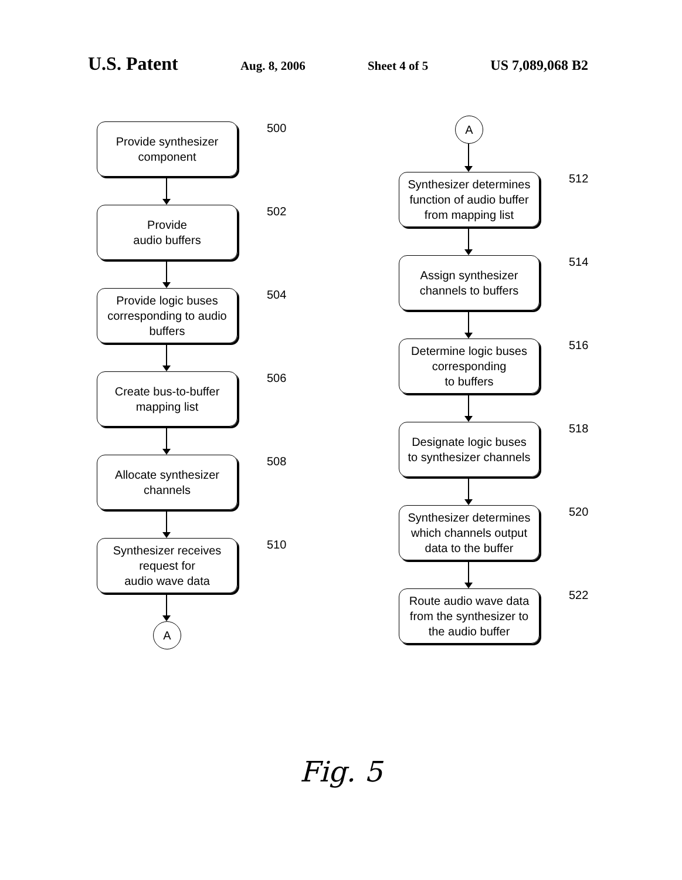U.S. Patent Aug. 8, 2006 Sheet 4 of 5 US 7,089,068 B2
Provide synthesizer
component
500
Provide
audio buffers
502
Provide logic buses
corresponding to audio
buffers
504
Create bus-to-buffer
mapping list
506
Allocate synthesizer
channels
508
Synthesizer receives
request for
audio wave data
510
A
A
Synthesizer determines
function of audio buffer
from mapping list
512
Assign synthesizer
channels to buffers
514
Determine logic buses
corresponding
to buffers
516
Designate logic buses
to synthesizer channels
518
Synthesizer determines
which channels output
data to the buffer
520
Route audio wave data
from the synthesizer to
the audio buffer
522
Fig. 5